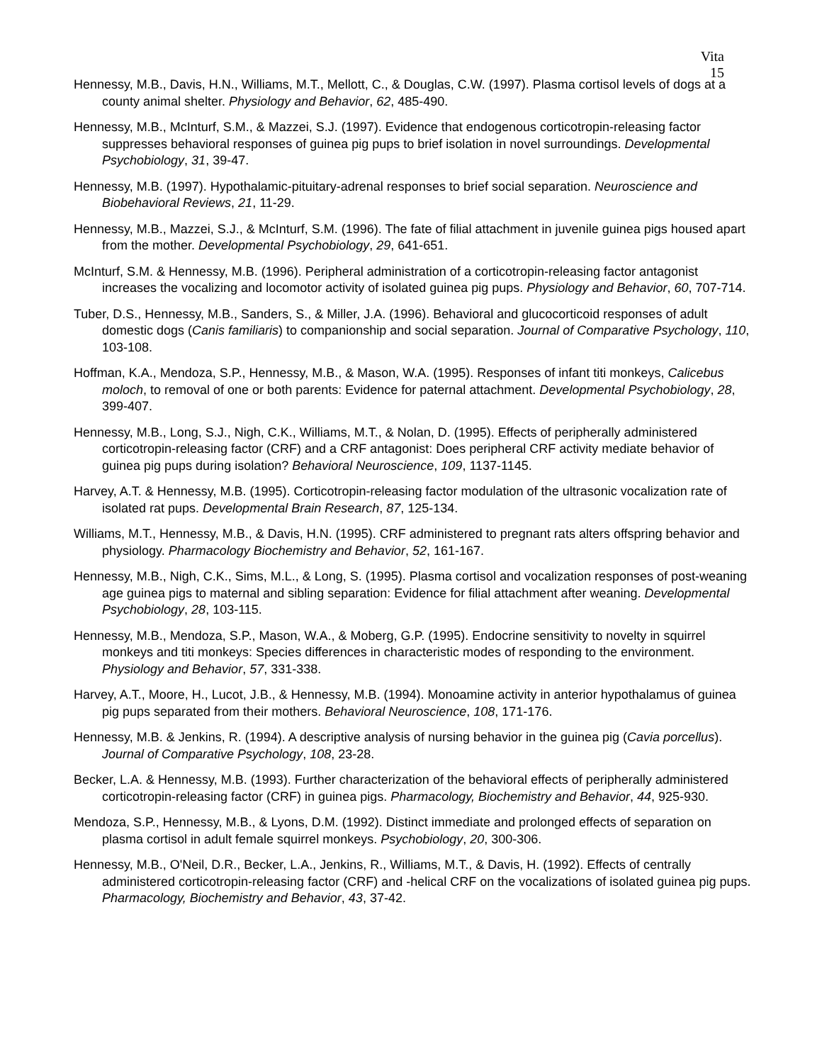Vita
15
Hennessy, M.B., Davis, H.N., Williams, M.T., Mellott, C., & Douglas, C.W. (1997). Plasma cortisol levels of dogs at a county animal shelter. Physiology and Behavior, 62, 485-490.
Hennessy, M.B., McInturf, S.M., & Mazzei, S.J. (1997). Evidence that endogenous corticotropin-releasing factor suppresses behavioral responses of guinea pig pups to brief isolation in novel surroundings. Developmental Psychobiology, 31, 39-47.
Hennessy, M.B. (1997). Hypothalamic-pituitary-adrenal responses to brief social separation. Neuroscience and Biobehavioral Reviews, 21, 11-29.
Hennessy, M.B., Mazzei, S.J., & McInturf, S.M. (1996). The fate of filial attachment in juvenile guinea pigs housed apart from the mother. Developmental Psychobiology, 29, 641-651.
McInturf, S.M. & Hennessy, M.B. (1996). Peripheral administration of a corticotropin-releasing factor antagonist increases the vocalizing and locomotor activity of isolated guinea pig pups. Physiology and Behavior, 60, 707-714.
Tuber, D.S., Hennessy, M.B., Sanders, S., & Miller, J.A. (1996). Behavioral and glucocorticoid responses of adult domestic dogs (Canis familiaris) to companionship and social separation. Journal of Comparative Psychology, 110, 103-108.
Hoffman, K.A., Mendoza, S.P., Hennessy, M.B., & Mason, W.A. (1995). Responses of infant titi monkeys, Calicebus moloch, to removal of one or both parents: Evidence for paternal attachment. Developmental Psychobiology, 28, 399-407.
Hennessy, M.B., Long, S.J., Nigh, C.K., Williams, M.T., & Nolan, D. (1995). Effects of peripherally administered corticotropin-releasing factor (CRF) and a CRF antagonist: Does peripheral CRF activity mediate behavior of guinea pig pups during isolation? Behavioral Neuroscience, 109, 1137-1145.
Harvey, A.T. & Hennessy, M.B. (1995). Corticotropin-releasing factor modulation of the ultrasonic vocalization rate of isolated rat pups. Developmental Brain Research, 87, 125-134.
Williams, M.T., Hennessy, M.B., & Davis, H.N. (1995). CRF administered to pregnant rats alters offspring behavior and physiology. Pharmacology Biochemistry and Behavior, 52, 161-167.
Hennessy, M.B., Nigh, C.K., Sims, M.L., & Long, S. (1995). Plasma cortisol and vocalization responses of post-weaning age guinea pigs to maternal and sibling separation: Evidence for filial attachment after weaning. Developmental Psychobiology, 28, 103-115.
Hennessy, M.B., Mendoza, S.P., Mason, W.A., & Moberg, G.P. (1995). Endocrine sensitivity to novelty in squirrel monkeys and titi monkeys: Species differences in characteristic modes of responding to the environment. Physiology and Behavior, 57, 331-338.
Harvey, A.T., Moore, H., Lucot, J.B., & Hennessy, M.B. (1994). Monoamine activity in anterior hypothalamus of guinea pig pups separated from their mothers. Behavioral Neuroscience, 108, 171-176.
Hennessy, M.B. & Jenkins, R. (1994). A descriptive analysis of nursing behavior in the guinea pig (Cavia porcellus). Journal of Comparative Psychology, 108, 23-28.
Becker, L.A. & Hennessy, M.B. (1993). Further characterization of the behavioral effects of peripherally administered corticotropin-releasing factor (CRF) in guinea pigs. Pharmacology, Biochemistry and Behavior, 44, 925-930.
Mendoza, S.P., Hennessy, M.B., & Lyons, D.M. (1992). Distinct immediate and prolonged effects of separation on plasma cortisol in adult female squirrel monkeys. Psychobiology, 20, 300-306.
Hennessy, M.B., O'Neil, D.R., Becker, L.A., Jenkins, R., Williams, M.T., & Davis, H. (1992). Effects of centrally administered corticotropin-releasing factor (CRF) and -helical CRF on the vocalizations of isolated guinea pig pups. Pharmacology, Biochemistry and Behavior, 43, 37-42.